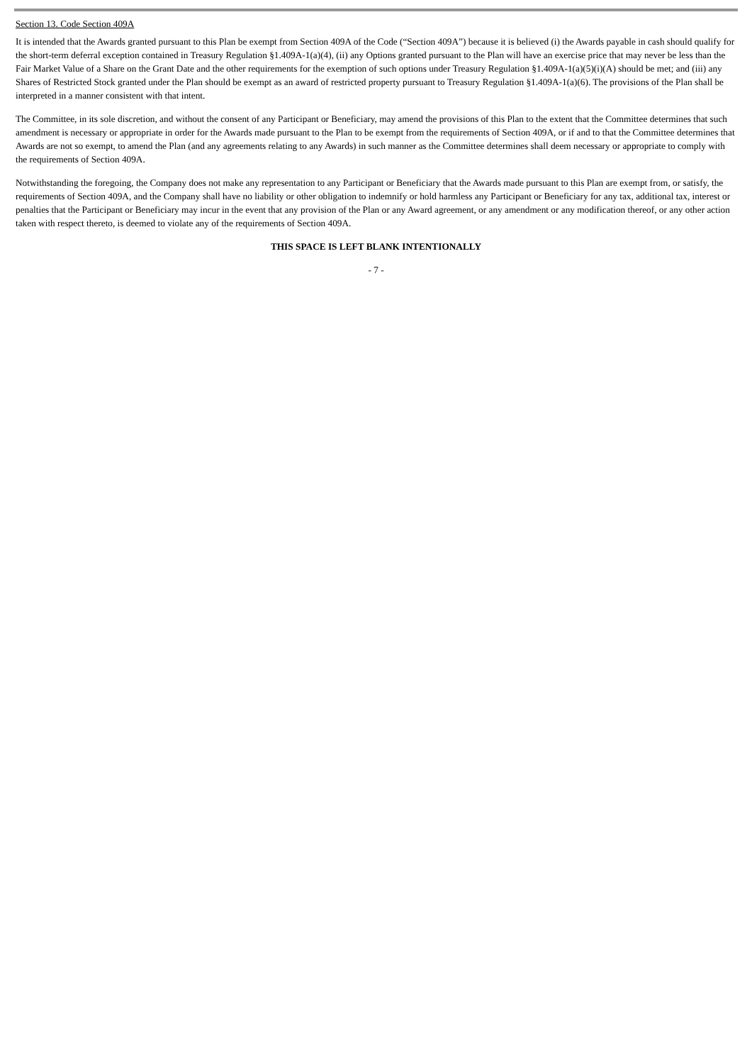Section 13. Code Section 409A
It is intended that the Awards granted pursuant to this Plan be exempt from Section 409A of the Code (“Section 409A”) because it is believed (i) the Awards payable in cash should qualify for the short-term deferral exception contained in Treasury Regulation §1.409A-1(a)(4), (ii) any Options granted pursuant to the Plan will have an exercise price that may never be less than the Fair Market Value of a Share on the Grant Date and the other requirements for the exemption of such options under Treasury Regulation §1.409A-1(a)(5)(i)(A) should be met; and (iii) any Shares of Restricted Stock granted under the Plan should be exempt as an award of restricted property pursuant to Treasury Regulation §1.409A-1(a)(6). The provisions of the Plan shall be interpreted in a manner consistent with that intent.
The Committee, in its sole discretion, and without the consent of any Participant or Beneficiary, may amend the provisions of this Plan to the extent that the Committee determines that such amendment is necessary or appropriate in order for the Awards made pursuant to the Plan to be exempt from the requirements of Section 409A, or if and to that the Committee determines that Awards are not so exempt, to amend the Plan (and any agreements relating to any Awards) in such manner as the Committee determines shall deem necessary or appropriate to comply with the requirements of Section 409A.
Notwithstanding the foregoing, the Company does not make any representation to any Participant or Beneficiary that the Awards made pursuant to this Plan are exempt from, or satisfy, the requirements of Section 409A, and the Company shall have no liability or other obligation to indemnify or hold harmless any Participant or Beneficiary for any tax, additional tax, interest or penalties that the Participant or Beneficiary may incur in the event that any provision of the Plan or any Award agreement, or any amendment or any modification thereof, or any other action taken with respect thereto, is deemed to violate any of the requirements of Section 409A.
THIS SPACE IS LEFT BLANK INTENTIONALLY
- 7 -